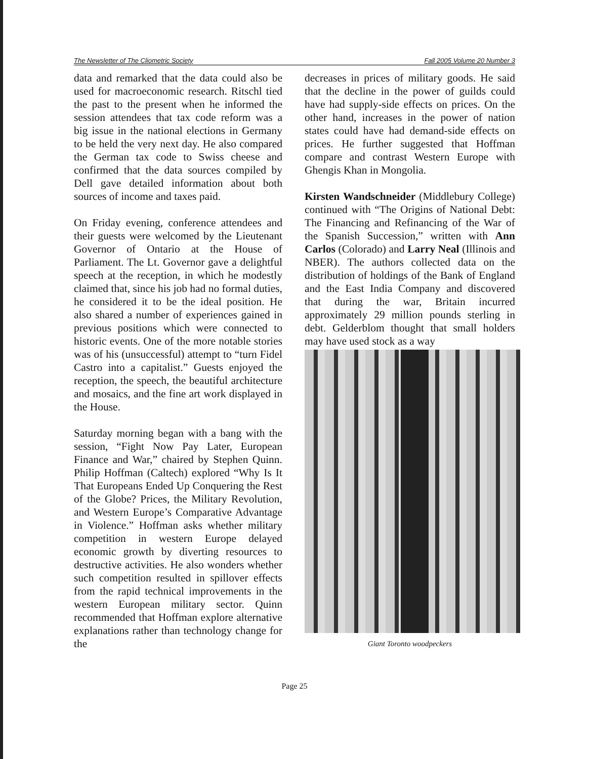The Newsletter of The Cliometric Society Fall 2005 Volume 20 Number 3
data and remarked that the data could also be used for macroeconomic research. Ritschl tied the past to the present when he informed the session attendees that tax code reform was a big issue in the national elections in Germany to be held the very next day. He also compared the German tax code to Swiss cheese and confirmed that the data sources compiled by Dell gave detailed information about both sources of income and taxes paid.
On Friday evening, conference attendees and their guests were welcomed by the Lieutenant Governor of Ontario at the House of Parliament. The Lt. Governor gave a delightful speech at the reception, in which he modestly claimed that, since his job had no formal duties, he considered it to be the ideal position. He also shared a number of experiences gained in previous positions which were connected to historic events. One of the more notable stories was of his (unsuccessful) attempt to “turn Fidel Castro into a capitalist.” Guests enjoyed the reception, the speech, the beautiful architecture and mosaics, and the fine art work displayed in the House.
Saturday morning began with a bang with the session, “Fight Now Pay Later, European Finance and War,” chaired by Stephen Quinn. Philip Hoffman (Caltech) explored “Why Is It That Europeans Ended Up Conquering the Rest of the Globe? Prices, the Military Revolution, and Western Europe’s Comparative Advantage in Violence.” Hoffman asks whether military competition in western Europe delayed economic growth by diverting resources to destructive activities. He also wonders whether such competition resulted in spillover effects from the rapid technical improvements in the western European military sector. Quinn recommended that Hoffman explore alternative explanations rather than technology change for the
decreases in prices of military goods. He said that the decline in the power of guilds could have had supply-side effects on prices. On the other hand, increases in the power of nation states could have had demand-side effects on prices. He further suggested that Hoffman compare and contrast Western Europe with Ghengis Khan in Mongolia.
Kirsten Wandschneider (Middlebury College) continued with “The Origins of National Debt: The Financing and Refinancing of the War of the Spanish Succession,” written with Ann Carlos (Colorado) and Larry Neal (Illinois and NBER). The authors collected data on the distribution of holdings of the Bank of England and the East India Company and discovered that during the war, Britain incurred approximately 29 million pounds sterling in debt. Gelderblom thought that small holders may have used stock as a way
Giant Toronto woodpeckers
Page 25